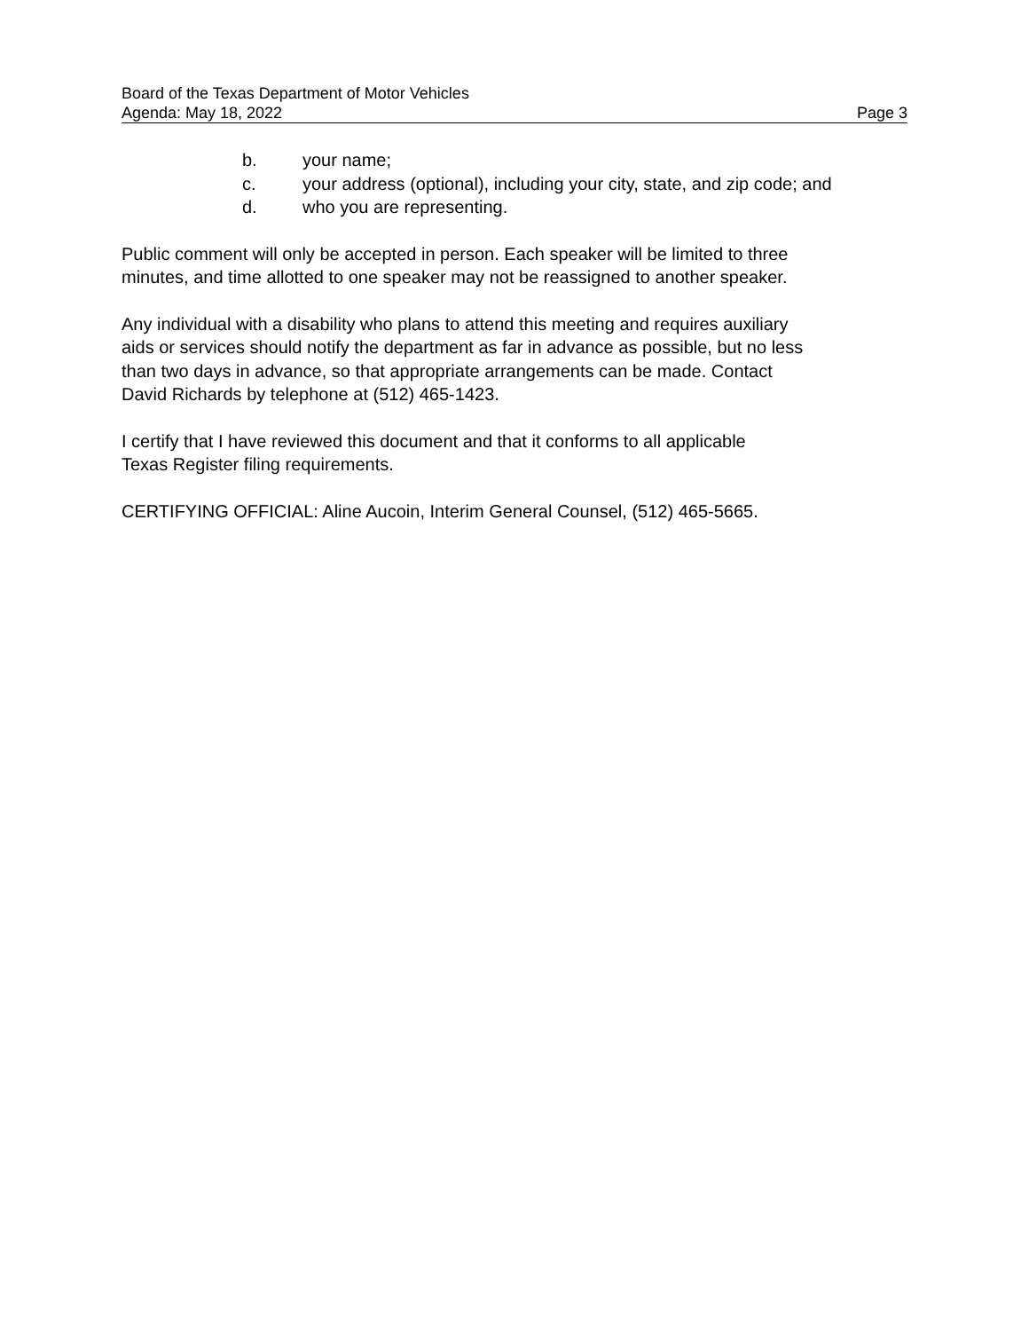Board of the Texas Department of Motor Vehicles
Agenda: May 18, 2022 Page 3
b. your name;
c. your address (optional), including your city, state, and zip code; and
d. who you are representing.
Public comment will only be accepted in person. Each speaker will be limited to three
minutes, and time allotted to one speaker may not be reassigned to another speaker.
Any individual with a disability who plans to attend this meeting and requires auxiliary
aids or services should notify the department as far in advance as possible, but no less
than two days in advance, so that appropriate arrangements can be made. Contact
David Richards by telephone at (512) 465-1423.
I certify that I have reviewed this document and that it conforms to all applicable
Texas Register filing requirements.
CERTIFYING OFFICIAL: Aline Aucoin, Interim General Counsel, (512) 465-5665.